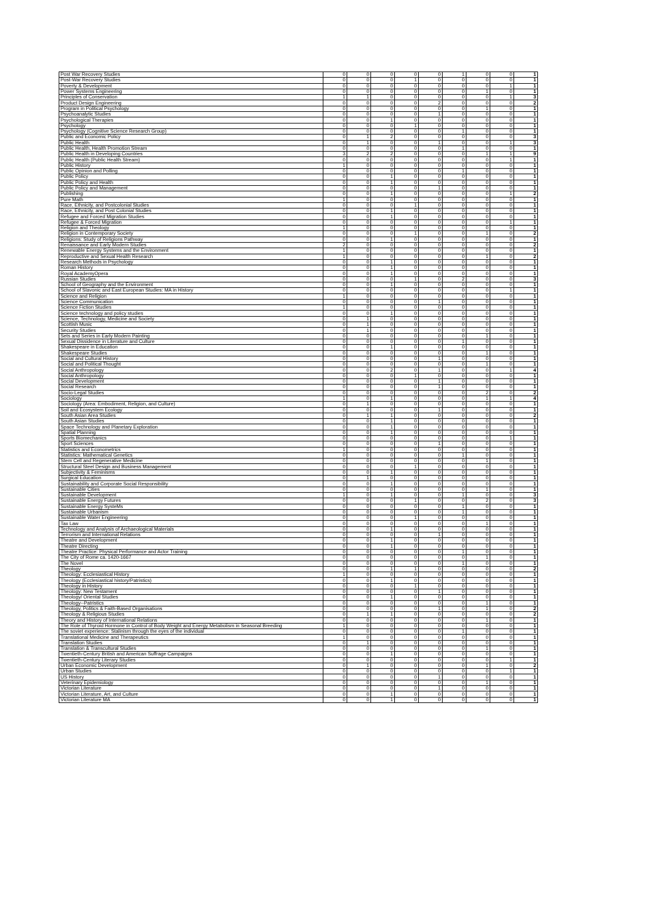| Post War Recovery Studies | 0 | 0 | 0 | 0 | 0 | 1 | 0 | 0 | 1 |
| Post-War Recovery Studies | 0 | 0 | 0 | 1 | 0 | 0 | 0 | 0 | 1 |
| Poverty & Development | 0 | 0 | 0 | 0 | 0 | 0 | 0 | 1 | 1 |
| Power Systems Engineering | 0 | 0 | 0 | 0 | 0 | 0 | 1 | 0 | 1 |
| Principles of Conservation | 1 | 1 | 0 | 0 | 0 | 0 | 0 | 1 | 3 |
| Product Design Engineering | 0 | 0 | 0 | 0 | 2 | 0 | 0 | 0 | 2 |
| Program in Political Psychology | 0 | 0 | 0 | 0 | 0 | 0 | 1 | 0 | 1 |
| Psychoanalytic Studies | 0 | 0 | 0 | 0 | 1 | 0 | 0 | 0 | 1 |
| Psychological Therapies | 0 | 0 | 1 | 0 | 0 | 0 | 0 | 0 | 1 |
| Psychology | 0 | 0 | 0 | 1 | 0 | 0 | 0 | 0 | 1 |
| Psychology (Cognitive Science Research Group) | 0 | 0 | 0 | 0 | 0 | 1 | 0 | 0 | 1 |
| Public and Economic Policy | 0 | 1 | 2 | 0 | 0 | 0 | 0 | 0 | 3 |
| Public Health | 0 | 1 | 0 | 0 | 1 | 0 | 0 | 1 | 3 |
| Public Health, Health Promotion Stream | 0 | 0 | 0 | 0 | 0 | 1 | 0 | 0 | 1 |
| Public Health in Developing Countries | 3 | 2 | 2 | 0 | 0 | 0 | 1 | 1 | 9 |
| Public Health (Public Health Stream) | 0 | 0 | 0 | 0 | 0 | 0 | 0 | 1 | 1 |
| Public History | 1 | 0 | 0 | 0 | 0 | 0 | 0 | 0 | 1 |
| Public Opinion and Polling | 0 | 0 | 0 | 0 | 0 | 1 | 0 | 0 | 1 |
| Public Policy | 0 | 0 | 1 | 0 | 0 | 0 | 0 | 0 | 1 |
| Public Policy and Health | 0 | 0 | 1 | 0 | 0 | 0 | 0 | 0 | 1 |
| Public Policy and Management | 0 | 0 | 0 | 0 | 1 | 0 | 0 | 0 | 1 |
| Publishing | 0 | 0 | 1 | 0 | 0 | 0 | 0 | 1 | 2 |
| Pure Math | 1 | 0 | 0 | 0 | 0 | 0 | 0 | 0 | 1 |
| Race, Ethnicity, and Postcolonial Studies | 0 | 0 | 0 | 1 | 0 | 0 | 0 | 0 | 1 |
| Race, Ethnicity, and Post Colonial Studies | 0 | 0 | 1 | 0 | 0 | 0 | 0 | 0 | 1 |
| Refugee and Forced Migration Studies | 0 | 0 | 1 | 0 | 0 | 0 | 0 | 0 | 1 |
| Refugee & Forced Migration | 0 | 0 | 0 | 0 | 0 | 0 | 0 | 1 | 1 |
| Religion and Theology | 1 | 0 | 0 | 0 | 0 | 0 | 0 | 0 | 1 |
| Religion in Contemporary Society | 0 | 0 | 0 | 1 | 0 | 0 | 1 | 0 | 2 |
| Religions: Study of Religions Pathway | 0 | 0 | 1 | 0 | 0 | 0 | 0 | 0 | 1 |
| Renaissance and Early Modern Studies | 2 | 0 | 0 | 0 | 0 | 0 | 0 | 0 | 2 |
| Renewable Energy Systems and the Environment | 1 | 0 | 0 | 0 | 0 | 0 | 0 | 0 | 1 |
| Reproductive and Sexual Health Research | 1 | 0 | 0 | 0 | 0 | 0 | 1 | 0 | 2 |
| Research Methods in Psychology | 0 | 0 | 1 | 0 | 0 | 0 | 0 | 0 | 1 |
| Roman History | 0 | 0 | 1 | 0 | 0 | 0 | 0 | 0 | 1 |
| Royal AcademyOpera | 0 | 0 | 1 | 0 | 0 | 0 | 0 | 0 | 1 |
| Russian Studies | 0 | 0 | 0 | 1 | 0 | 2 | 0 | 0 | 3 |
| School of Geography and the Environment | 0 | 0 | 1 | 0 | 0 | 0 | 0 | 0 | 1 |
| School of Slavonic and East European Studies: MA in History | 0 | 0 | 0 | 0 | 0 | 0 | 0 | 1 | 1 |
| Science and Religion | 1 | 0 | 0 | 0 | 0 | 0 | 0 | 0 | 1 |
| Science Communication | 0 | 0 | 0 | 0 | 1 | 0 | 0 | 0 | 1 |
| Science Fiction Studies | 1 | 0 | 0 | 0 | 0 | 0 | 0 | 0 | 1 |
| Science technology and policy studies | 0 | 0 | 1 | 0 | 0 | 0 | 0 | 0 | 1 |
| Science, Technology, Medicine and Society | 0 | 1 | 0 | 0 | 0 | 0 | 0 | 0 | 1 |
| Scottish Music | 0 | 1 | 0 | 0 | 0 | 0 | 0 | 0 | 1 |
| Security Studies | 0 | 1 | 0 | 0 | 0 | 0 | 0 | 0 | 1 |
| Sets and Series in Early Modern Painting | 0 | 0 | 0 | 0 | 0 | 0 | 1 | 0 | 1 |
| Sexual Dissidence in Literature and Culture | 0 | 0 | 0 | 0 | 0 | 1 | 0 | 0 | 1 |
| Shakespeare in Education | 0 | 0 | 1 | 0 | 0 | 0 | 0 | 0 | 1 |
| Shakespeare Studies | 0 | 0 | 0 | 0 | 0 | 0 | 1 | 0 | 1 |
| Social and Cultural History | 0 | 0 | 0 | 0 | 1 | 0 | 0 | 0 | 1 |
| Social and Political Thought | 0 | 0 | 0 | 0 | 0 | 0 | 1 | 0 | 1 |
| Social Anthropology | 0 | 0 | 2 | 0 | 1 | 0 | 0 | 1 | 4 |
| Social Anthropology | 0 | 0 | 0 | 1 | 0 | 0 | 0 | 0 | 1 |
| Social Development | 0 | 0 | 0 | 0 | 1 | 0 | 0 | 0 | 1 |
| Social Research | 0 | 0 | 0 | 0 | 1 | 0 | 0 | 0 | 1 |
| Socio-Legal Studies | 0 | 0 | 0 | 0 | 0 | 0 | 2 | 0 | 2 |
| Sociology | 1 | 0 | 1 | 0 | 0 | 0 | 1 | 1 | 4 |
| Sociology (Area: Embodiment, Religion, and Culture) | 0 | 1 | 0 | 0 | 0 | 0 | 0 | 0 | 1 |
| Soil and Ecosystem Ecology | 0 | 0 | 0 | 0 | 1 | 0 | 0 | 0 | 1 |
| South Asian Area Studies | 0 | 1 | 1 | 0 | 0 | 0 | 0 | 0 | 2 |
| South Asian Studies | 0 | 0 | 1 | 0 | 0 | 0 | 0 | 0 | 1 |
| Space Technology and Planetary Exploration | 0 | 0 | 1 | 0 | 0 | 0 | 0 | 0 | 1 |
| Spatial Planning | 0 | 0 | 1 | 0 | 0 | 0 | 0 | 0 | 1 |
| Sports Biomechanics | 0 | 0 | 0 | 0 | 0 | 0 | 0 | 1 | 1 |
| Sport Sciences | 0 | 0 | 0 | 0 | 1 | 0 | 0 | 0 | 1 |
| Statistics and Econometrics | 1 | 0 | 0 | 0 | 0 | 0 | 0 | 0 | 1 |
| Statistics: Mathematical Genetics | 0 | 0 | 0 | 0 | 0 | 1 | 0 | 0 | 1 |
| Stem Cell and Regenerative Medicine | 0 | 0 | 0 | 0 | 0 | 0 | 1 | 0 | 1 |
| Structural Steel Design and Business Management | 0 | 0 | 0 | 1 | 0 | 0 | 0 | 0 | 1 |
| Subjectivity & Feminisms | 0 | 0 | 1 | 0 | 0 | 0 | 0 | 0 | 1 |
| Surgical Education | 0 | 1 | 0 | 0 | 0 | 0 | 0 | 0 | 1 |
| Sustainability and Corporate Social Responsibility | 0 | 0 | 1 | 0 | 0 | 0 | 0 | 0 | 1 |
| Sustainable Cities | 0 | 0 | 0 | 0 | 0 | 0 | 1 | 0 | 1 |
| Sustainable Development | 1 | 0 | 1 | 0 | 0 | 1 | 0 | 0 | 3 |
| Sustainable Energy Futures | 0 | 0 | 0 | 1 | 0 | 0 | 2 | 0 | 3 |
| Sustainable Energy SysteMs | 0 | 0 | 0 | 0 | 0 | 1 | 0 | 0 | 1 |
| Sustainable Urbanism | 0 | 0 | 0 | 0 | 0 | 1 | 0 | 0 | 1 |
| Sustainable Water Engineering | 0 | 0 | 0 | 1 | 0 | 0 | 0 | 0 | 1 |
| Tax Law | 0 | 0 | 0 | 0 | 0 | 0 | 1 | 0 | 1 |
| Technology and Analysis of Archaeological Materials | 0 | 0 | 1 | 0 | 0 | 0 | 0 | 0 | 1 |
| Terrorism and International Relations | 0 | 0 | 0 | 0 | 1 | 0 | 0 | 0 | 1 |
| Theatre and Development | 0 | 0 | 1 | 0 | 0 | 0 | 0 | 0 | 1 |
| Theatre Directing | 0 | 0 | 1 | 0 | 0 | 0 | 0 | 0 | 1 |
| Theatre Practice: Physical Performance and Actor Training | 0 | 0 | 0 | 0 | 0 | 1 | 0 | 0 | 1 |
| The City of Rome ca. 1420-1667 | 0 | 0 | 0 | 0 | 0 | 0 | 1 | 0 | 1 |
| The Novel | 0 | 0 | 0 | 0 | 0 | 1 | 0 | 0 | 1 |
| Theology | 0 | 0 | 1 | 1 | 0 | 0 | 0 | 0 | 2 |
| Theology: Ecclesiastical History | 1 | 0 | 0 | 0 | 0 | 0 | 0 | 0 | 1 |
| Theology (Ecclesiastical history/Patristics) | 0 | 0 | 1 | 0 | 0 | 0 | 0 | 0 | 1 |
| Theology in History | 0 | 0 | 0 | 1 | 0 | 0 | 0 | 0 | 1 |
| Theology: New Testament | 0 | 0 | 0 | 0 | 1 | 0 | 0 | 0 | 1 |
| Theology/ Oriental Studies | 0 | 0 | 1 | 0 | 0 | 0 | 0 | 0 | 1 |
| Theology--Patristics | 0 | 0 | 0 | 0 | 0 | 0 | 1 | 0 | 1 |
| Theology, Politics & Faith-Based Organisations | 0 | 0 | 0 | 0 | 1 | 0 | 1 | 0 | 2 |
| Theology & Religious Studies | 0 | 1 | 1 | 0 | 0 | 0 | 0 | 0 | 2 |
| Theory and History of International Relations | 0 | 0 | 0 | 0 | 0 | 0 | 1 | 0 | 1 |
| The Role of Thyroid Hormone in Control of Body Weight and Energy Metabolism in Seasonal Breeding | 1 | 0 | 0 | 0 | 0 | 0 | 0 | 0 | 1 |
| The soviet experience: Stalinism through the eyes of the individual | 0 | 0 | 0 | 0 | 0 | 1 | 0 | 0 | 1 |
| Translational Medicine and Therapeutics | 1 | 0 | 0 | 0 | 0 | 0 | 0 | 0 | 1 |
| Translation Studies | 0 | 1 | 0 | 0 | 0 | 0 | 0 | 0 | 1 |
| Translation & Transcultural Studies | 0 | 0 | 0 | 0 | 0 | 0 | 1 | 0 | 1 |
| Twentieth-Century British and American Suffrage Campaigns | 0 | 0 | 1 | 0 | 0 | 0 | 0 | 0 | 1 |
| Twentieth-Century Literary Studies | 0 | 0 | 0 | 0 | 0 | 0 | 0 | 1 | 1 |
| Urban Economic Development | 0 | 1 | 0 | 0 | 0 | 0 | 1 | 0 | 2 |
| Urban Studies | 0 | 0 | 0 | 0 | 0 | 0 | 0 | 1 | 1 |
| US History | 0 | 0 | 0 | 0 | 1 | 0 | 0 | 0 | 1 |
| Veterinary Epidemiology | 0 | 0 | 0 | 0 | 0 | 0 | 1 | 0 | 1 |
| Victorian Literature | 0 | 0 | 0 | 0 | 1 | 0 | 0 | 0 | 1 |
| Victorian Literature, Art, and Culture | 0 | 0 | 1 | 0 | 0 | 0 | 0 | 0 | 1 |
| Victorian Literature MA | 0 | 0 | 1 | 0 | 0 | 0 | 0 | 0 | 1 |